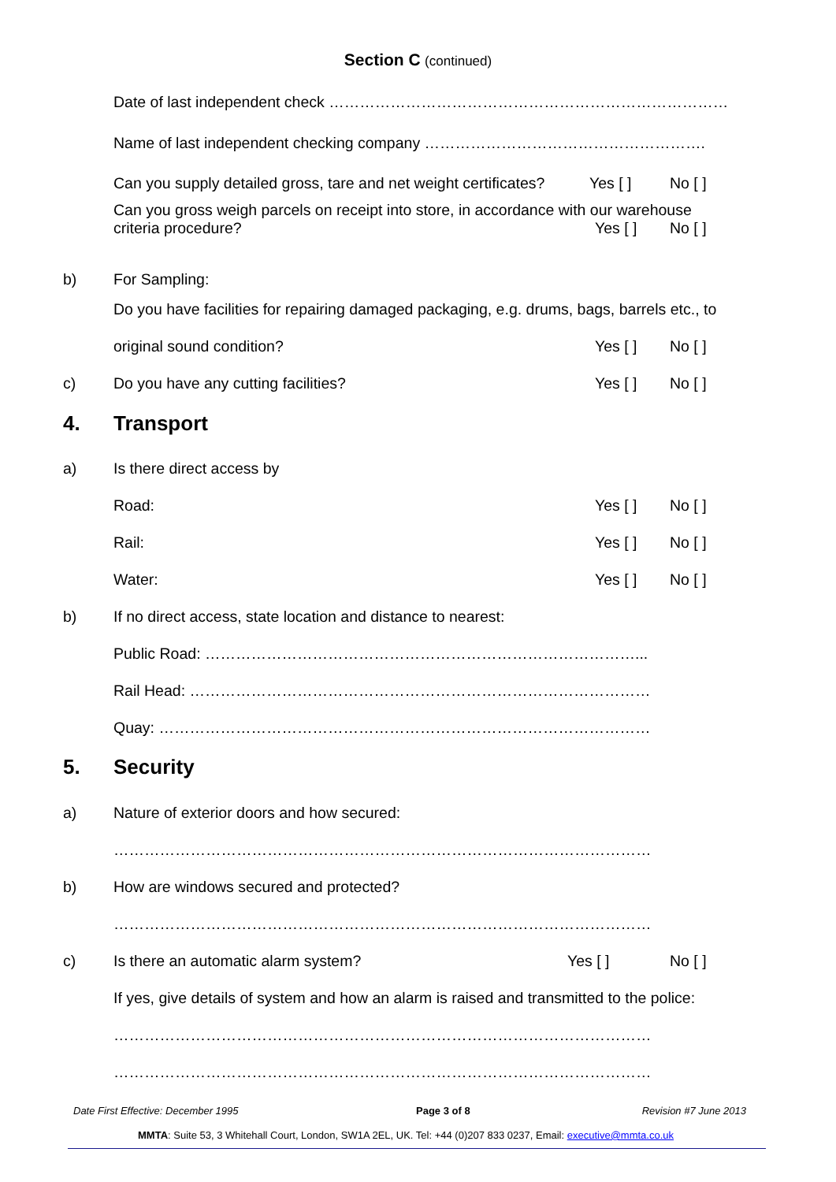Section C (continued)
Date of last independent check ……………………………………………………………………
Name of last independent checking company ……………………………………………….
Can you supply detailed gross, tare and net weight certificates? Yes [ ] No [ ]
Can you gross weigh parcels on receipt into store, in accordance with our warehouse
criteria procedure?
Yes [ ] No [ ]
b) For Sampling:
Do you have facilities for repairing damaged packaging, e.g. drums, bags, barrels etc., to
original sound condition? Yes [ ] No [ ]
c) Do you have any cutting facilities? Yes [ ] No [ ]
4. Transport
a) Is there direct access by
Road: Yes [ ] No [ ]
Rail: Yes [ ] No [ ]
Water: Yes [ ] No [ ]
b) If no direct access, state location and distance to nearest:
Public Road: …………………………………………………………………………...
Rail Head: ………………………………………………………………………………
Quay: ……………………………………………………………………………………
5. Security
a) Nature of exterior doors and how secured:
……………………………………………………………………………………………
b) How are windows secured and protected?
……………………………………………………………………………………………
c) Is there an automatic alarm system? Yes [ ] No [ ]
If yes, give details of system and how an alarm is raised and transmitted to the police:
……………………………………………………………………………………………
……………………………………………………………………………………………
Date First Effective: December 1995
Page 3 of 8 Revision #7 June 2013
MMTA: Suite 53, 3 Whitehall Court, London, SW1A 2EL, UK. Tel: +44 (0)207 833 0237, Email: executive@mmta.co.uk